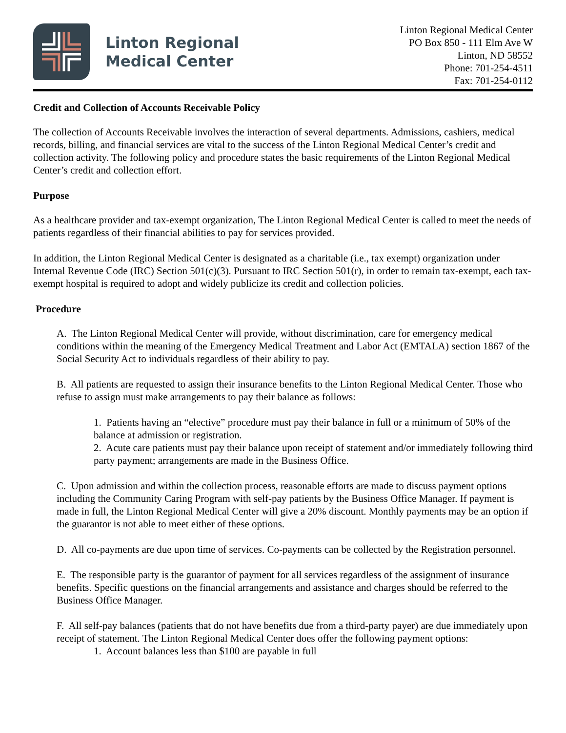Linton Regional
Medical Center
Linton Regional Medical Center
PO Box 850 - 111 Elm Ave W
Linton, ND 58552
Phone: 701-254-4511
Fax: 701-254-0112
Credit and Collection of Accounts Receivable Policy
The collection of Accounts Receivable involves the interaction of several departments. Admissions, cashiers, medical records, billing, and financial services are vital to the success of the Linton Regional Medical Center’s credit and collection activity. The following policy and procedure states the basic requirements of the Linton Regional Medical Center’s credit and collection effort.
Purpose
As a healthcare provider and tax-exempt organization, The Linton Regional Medical Center is called to meet the needs of patients regardless of their financial abilities to pay for services provided.
In addition, the Linton Regional Medical Center is designated as a charitable (i.e., tax exempt) organization under Internal Revenue Code (IRC) Section 501(c)(3). Pursuant to IRC Section 501(r), in order to remain tax-exempt, each tax-exempt hospital is required to adopt and widely publicize its credit and collection policies.
Procedure
A. The Linton Regional Medical Center will provide, without discrimination, care for emergency medical conditions within the meaning of the Emergency Medical Treatment and Labor Act (EMTALA) section 1867 of the Social Security Act to individuals regardless of their ability to pay.
B. All patients are requested to assign their insurance benefits to the Linton Regional Medical Center. Those who refuse to assign must make arrangements to pay their balance as follows:
1. Patients having an “elective” procedure must pay their balance in full or a minimum of 50% of the balance at admission or registration.
2. Acute care patients must pay their balance upon receipt of statement and/or immediately following third party payment; arrangements are made in the Business Office.
C. Upon admission and within the collection process, reasonable efforts are made to discuss payment options including the Community Caring Program with self-pay patients by the Business Office Manager. If payment is made in full, the Linton Regional Medical Center will give a 20% discount. Monthly payments may be an option if the guarantor is not able to meet either of these options.
D. All co-payments are due upon time of services. Co-payments can be collected by the Registration personnel.
E. The responsible party is the guarantor of payment for all services regardless of the assignment of insurance benefits. Specific questions on the financial arrangements and assistance and charges should be referred to the Business Office Manager.
F. All self-pay balances (patients that do not have benefits due from a third-party payer) are due immediately upon receipt of statement. The Linton Regional Medical Center does offer the following payment options:
1. Account balances less than $100 are payable in full